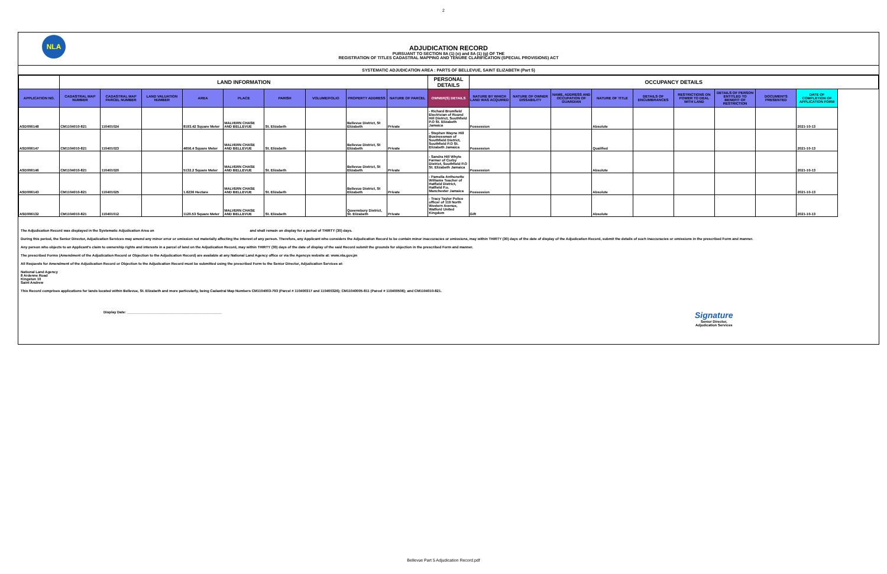2
NLA
ADJUDICATION RECORD
PURSUANT TO SECTION 8A (1) (o) and 8A (1) (g) OF THE
REGISTRATION OF TITLES CADASTRAL MAPPING AND TENURE CLARIFICATION (SPECIAL PROVISIONS) ACT
SYSTEMATIC ADJUDICATION AREA : PARTS OF BELLEVUE, SAINT ELIZABETH (Part 5)
| | LAND INFORMATION | | | | | | | | | PERSONAL DETAILS | OCCUPANCY DETAILS | | | | | | | | |
| --- | --- | --- | --- | --- | --- | --- | --- | --- | --- | --- | --- | --- | --- | --- | --- | --- | --- | --- | --- |
| APPLICATION NO. | CADASTRAL MAP NUMBER | CADASTRAL MAP PARCEL NUMBER | LAND VALUATION NUMBER | AREA | PLACE | PARISH | VOLUME/FOLIO | PROPERTY ADDRESS | NATURE OF PARCEL | OWNER(S) DETAILS | NATURE BY WHICH LAND WAS ACQUIRED | NATURE OF OWNER DISSABILITY | NAME, ADDRESS AND OCCUPATION OF GUARDIAN | NATURE OF TITLE | DETAILS OF ENCUMBRANCES | RESTRICTIONS ON POWER TO DEAL WITH LAND | DETAILS OF PERSON ENTITLED TO BENEFIT OF RESTRICTION | DOCUMENTS PRESENTED | DATE OF COMPLETION OF APPLICATION FORM |
| ASD006148 | CM1104010-821 | 110401024 | | 8193.42 Square Meter | MALVERN CHASE AND BELLEVUE | St. Elizabeth | | Bellevue District, St Elizabeth | Private | - Richard Bromfield Electrician of Round Hill District, Southfield P.O St. Elizabeth Jamaica | Possession | | | Absolute | | | | | 2021-10-13 |
| ASD006147 | CM1104010-821 | 110401023 | | 4656.4 Square Meter | MALVERN CHASE AND BELLEVUE | St. Elizabeth | | Bellevue District, St Elizabeth | Private | - Stephen Wayne Hill Businessman of Southfield District, Southfield P.O St. Elizabeth Jamaica | Possession | | | Qualified | | | | | 2021-10-13 |
| ASD006146 | CM1104010-821 | 110401020 | | 5132.2 Square Meter | MALVERN CHASE AND BELLEVUE | St. Elizabeth | | Bellevue District, St Elizabeth | Private | - Sandra Hill Whyte Farmer of Corby District, Southfield P.O St. Elizabeth Jamaica | Possession | | | Absolute | | | | | 2021-10-13 |
| ASD006143 | CM1104010-821 | 110401025 | | 1.6236 Hectare | MALVERN CHASE AND BELLEVUE | St. Elizabeth | | Bellevue District, St Elizabeth | Private | - Pamella Anthonette Williams Teacher of Hatfield District, Hatfield P.o. Manchester Jamaica | Possession | | | Absolute | | | | | 2021-10-13 |
| ASD006132 | CM1104010-821 | 110401012 | | 1120.53 Square Meter | MALVERN CHASE AND BELLEVUE | St. Elizabeth | | Queensbury District, St. Elizabeth | Private | - Tracy Taylor Police officer of 119 North Western Avenue, Watford United Kingdom | Gift | | | Absolute | | | | | 2021-10-13 |
The Adjudication Record was displayed in the Systematic Adjudication Area on and shall remain on display for a period of THIRTY (30) days.
During this period, the Senior Director, Adjudication Services may amend any minor error or omission not materially affecting the interest of any person. Therefore, any Applicant who considers the Adjudication Record to be contain minor inaccuracies or omissions, may within THIRTY (30) days of the date of display of the Adjudication Record, submit the details of such inaccuracies or omissions in the prescribed Form and manner.
Any person who objects to an Applicant's claim to ownership rights and interests in a parcel of land on the Adjudication Record, may within THIRTY (30) days of the date of display of the said Record submit the grounds for objection in the prescribed Form and manner.
The prescribed Forms (Amendment of the Adjudication Record or Objection to the Adjudication Record) are available at any National Land Agency office or via the Agencys website at: www.nla.gov.jm
All Requests for Amendment of the Adjudication Record or Objection to the Adjudication Record must be submitted using the prescribed Form to the Senior Director, Adjudication Services at:
National Land Agency
8 Ardenne Road
Kingston 10
Saint Andrew
This Record comprises applications for lands located within Bellevue, St. Elizabeth and more particularly, being Cadastral Map Numbers CM1104003-793 (Parcel # 110400317 and 110400326); CM11040005-811 (Parcel # 110400506); and CM1104010-821.
Display Date: ________________________________________________
Signature
Senior Director,
Adjudication Services
Bellevue Part 5 Adjudication Record.pdf